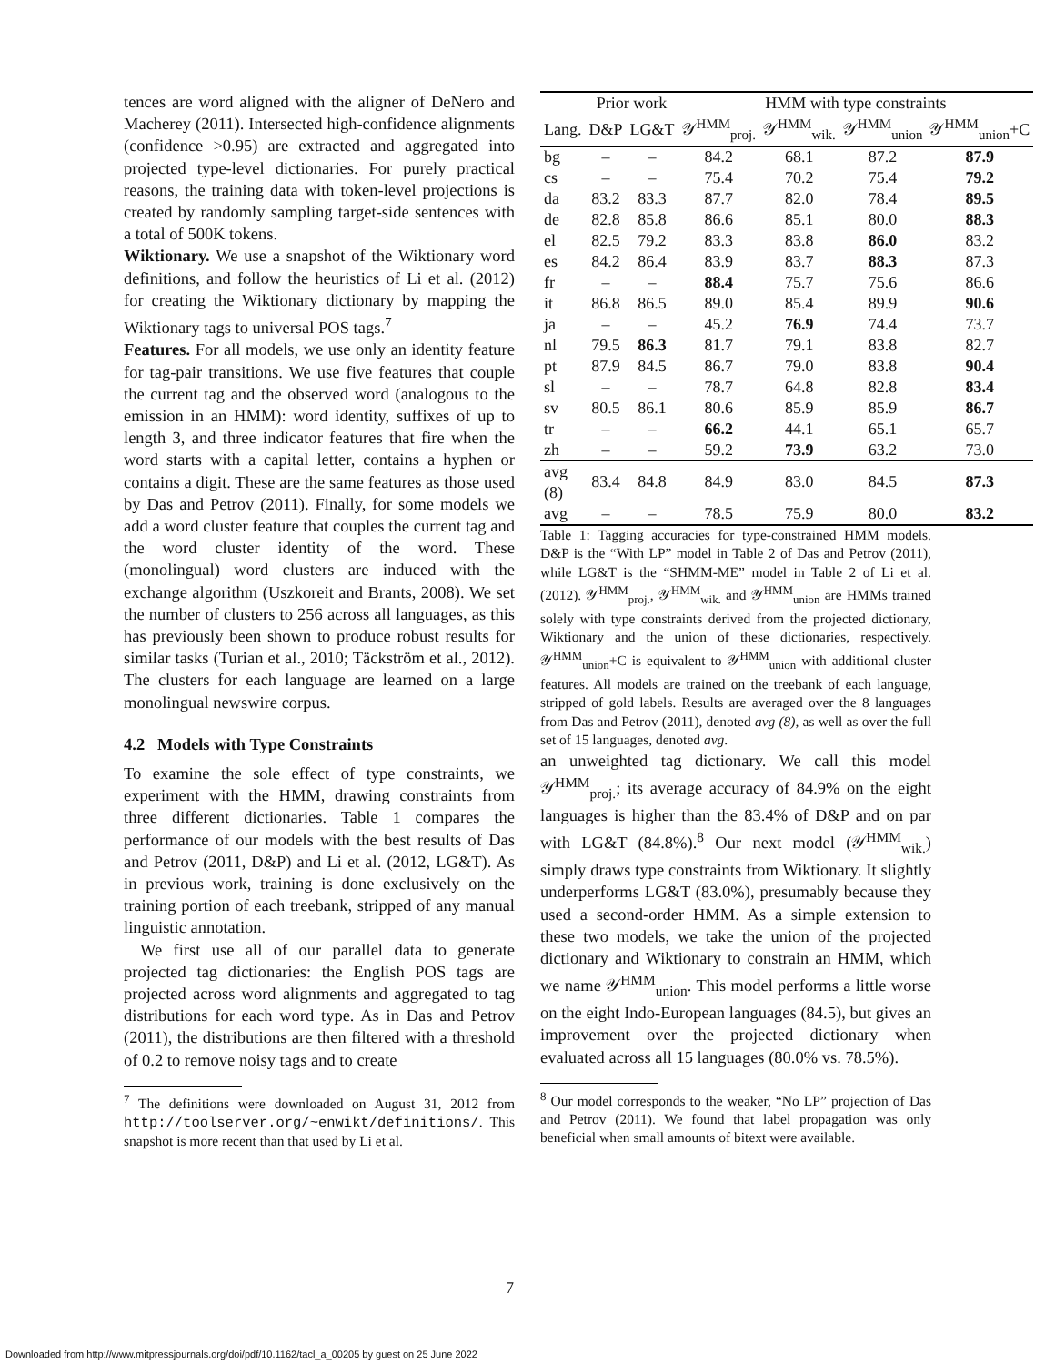tences are word aligned with the aligner of DeNero and Macherey (2011). Intersected high-confidence alignments (confidence >0.95) are extracted and aggregated into projected type-level dictionaries. For purely practical reasons, the training data with token-level projections is created by randomly sampling target-side sentences with a total of 500K tokens.
Wiktionary. We use a snapshot of the Wiktionary word definitions, and follow the heuristics of Li et al. (2012) for creating the Wiktionary dictionary by mapping the Wiktionary tags to universal POS tags.<sup>7</sup>
Features. For all models, we use only an identity feature for tag-pair transitions. We use five features that couple the current tag and the observed word (analogous to the emission in an HMM): word identity, suffixes of up to length 3, and three indicator features that fire when the word starts with a capital letter, contains a hyphen or contains a digit. These are the same features as those used by Das and Petrov (2011). Finally, for some models we add a word cluster feature that couples the current tag and the word cluster identity of the word. These (monolingual) word clusters are induced with the exchange algorithm (Uszkoreit and Brants, 2008). We set the number of clusters to 256 across all languages, as this has previously been shown to produce robust results for similar tasks (Turian et al., 2010; Täckström et al., 2012). The clusters for each language are learned on a large monolingual newswire corpus.
4.2 Models with Type Constraints
To examine the sole effect of type constraints, we experiment with the HMM, drawing constraints from three different dictionaries. Table 1 compares the performance of our models with the best results of Das and Petrov (2011, D&P) and Li et al. (2012, LG&T). As in previous work, training is done exclusively on the training portion of each treebank, stripped of any manual linguistic annotation.
We first use all of our parallel data to generate projected tag dictionaries: the English POS tags are projected across word alignments and aggregated to tag distributions for each word type. As in Das and Petrov (2011), the distributions are then filtered with a threshold of 0.2 to remove noisy tags and to create
<sup>7</sup> The definitions were downloaded on August 31, 2012 from http://toolserver.org/~enwikt/definitions/. This snapshot is more recent than that used by Li et al.
| | Prior work | | HMM with type constraints | | | |
| --- | --- | --- | --- | --- | --- | --- |
| Lang. | D&P | LG&T | 𝒴<sup>HMM</sup><sub>proj.</sub> | 𝒴<sup>HMM</sup><sub>wik.</sub> | 𝒴<sup>HMM</sup><sub>union</sub> | 𝒴<sup>HMM</sup><sub>union</sub>+C |
| bg | – | – | 84.2 | 68.1 | 87.2 | 87.9 |
| cs | – | – | 75.4 | 70.2 | 75.4 | 79.2 |
| da | 83.2 | 83.3 | 87.7 | 82.0 | 78.4 | 89.5 |
| de | 82.8 | 85.8 | 86.6 | 85.1 | 80.0 | 88.3 |
| el | 82.5 | 79.2 | 83.3 | 83.8 | 86.0 | 83.2 |
| es | 84.2 | 86.4 | 83.9 | 83.7 | 88.3 | 87.3 |
| fr | – | – | 88.4 | 75.7 | 75.6 | 86.6 |
| it | 86.8 | 86.5 | 89.0 | 85.4 | 89.9 | 90.6 |
| ja | – | – | 45.2 | 76.9 | 74.4 | 73.7 |
| nl | 79.5 | 86.3 | 81.7 | 79.1 | 83.8 | 82.7 |
| pt | 87.9 | 84.5 | 86.7 | 79.0 | 83.8 | 90.4 |
| sl | – | – | 78.7 | 64.8 | 82.8 | 83.4 |
| sv | 80.5 | 86.1 | 80.6 | 85.9 | 85.9 | 86.7 |
| tr | – | – | 66.2 | 44.1 | 65.1 | 65.7 |
| zh | – | – | 59.2 | 73.9 | 63.2 | 73.0 |
| avg (8) | 83.4 | 84.8 | 84.9 | 83.0 | 84.5 | 87.3 |
| avg | – | – | 78.5 | 75.9 | 80.0 | 83.2 |
Table 1: Tagging accuracies for type-constrained HMM models. D&P is the “With LP” model in Table 2 of Das and Petrov (2011), while LG&T is the “SHMM-ME” model in Table 2 of Li et al. (2012). 𝒴<sup>HMM</sup><sub>proj.</sub>, 𝒴<sup>HMM</sup><sub>wik.</sub> and 𝒴<sup>HMM</sup><sub>union</sub> are HMMs trained solely with type constraints derived from the projected dictionary, Wiktionary and the union of these dictionaries, respectively. 𝒴<sup>HMM</sup><sub>union</sub>+C is equivalent to 𝒴<sup>HMM</sup><sub>union</sub> with additional cluster features. All models are trained on the treebank of each language, stripped of gold labels. Results are averaged over the 8 languages from Das and Petrov (2011), denoted avg (8), as well as over the full set of 15 languages, denoted avg.
an unweighted tag dictionary. We call this model 𝒴<sup>HMM</sup><sub>proj.</sub>; its average accuracy of 84.9% on the eight languages is higher than the 83.4% of D&P and on par with LG&T (84.8%).<sup>8</sup> Our next model (𝒴<sup>HMM</sup><sub>wik.</sub>) simply draws type constraints from Wiktionary. It slightly underperforms LG&T (83.0%), presumably because they used a second-order HMM. As a simple extension to these two models, we take the union of the projected dictionary and Wiktionary to constrain an HMM, which we name 𝒴<sup>HMM</sup><sub>union</sub>. This model performs a little worse on the eight Indo-European languages (84.5), but gives an improvement over the projected dictionary when evaluated across all 15 languages (80.0% vs. 78.5%).
<sup>8</sup> Our model corresponds to the weaker, “No LP” projection of Das and Petrov (2011). We found that label propagation was only beneficial when small amounts of bitext were available.
7
Downloaded from http://www.mitpressjournals.org/doi/pdf/10.1162/tacl_a_00205 by guest on 25 June 2022